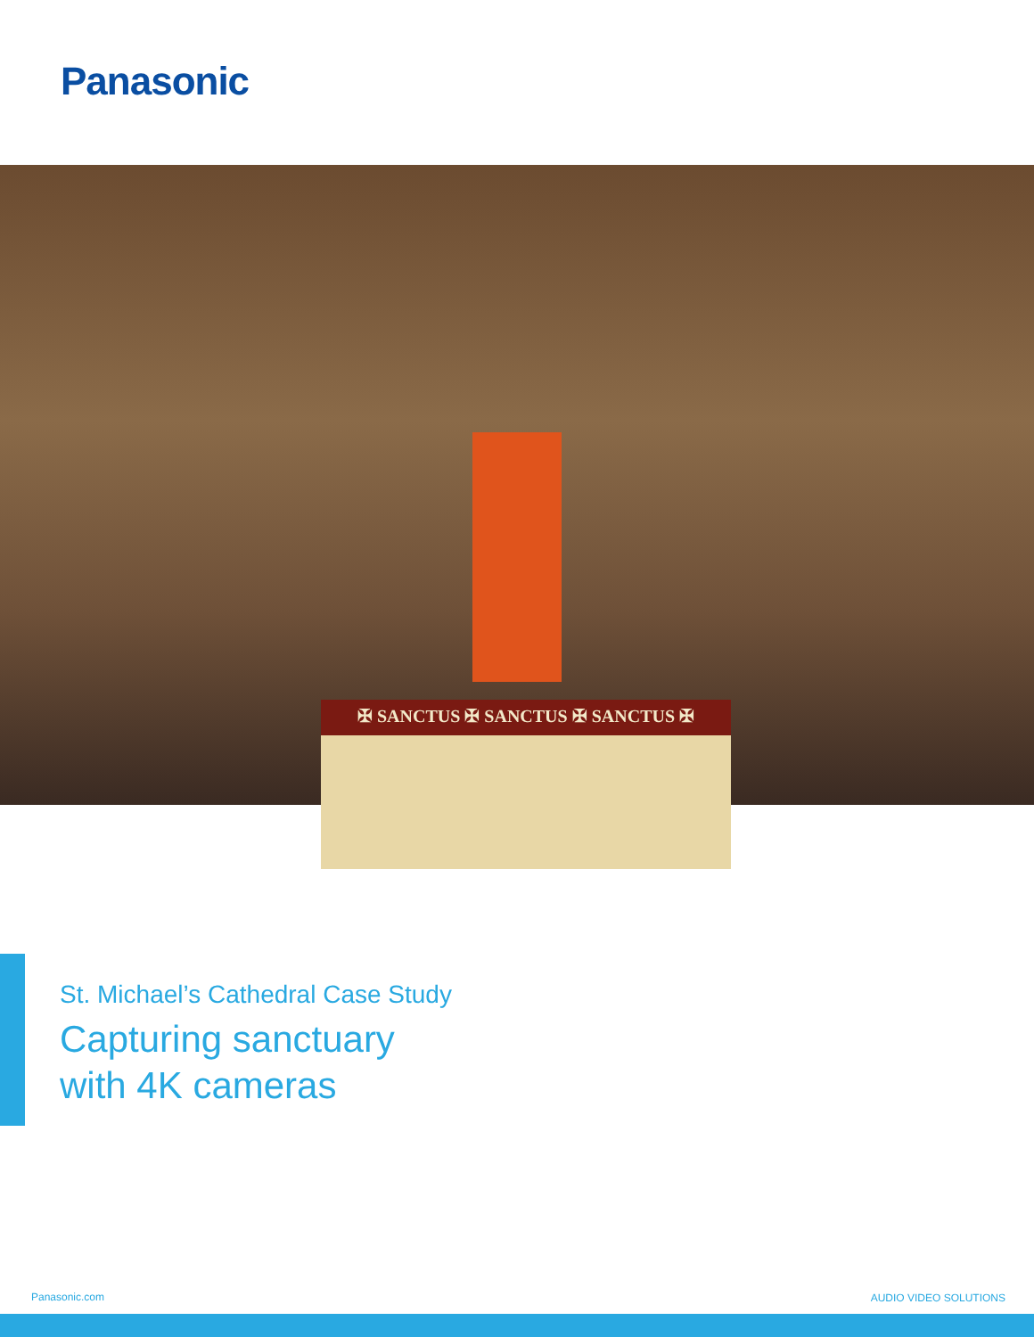Panasonic
✠ SANCTUS ✠ SANCTUS ✠ SANCTUS ✠
St. Michael’s Cathedral Case Study
Capturing sanctuary
with 4K cameras
Panasonic.com AUDIO VIDEO SOLUTIONS